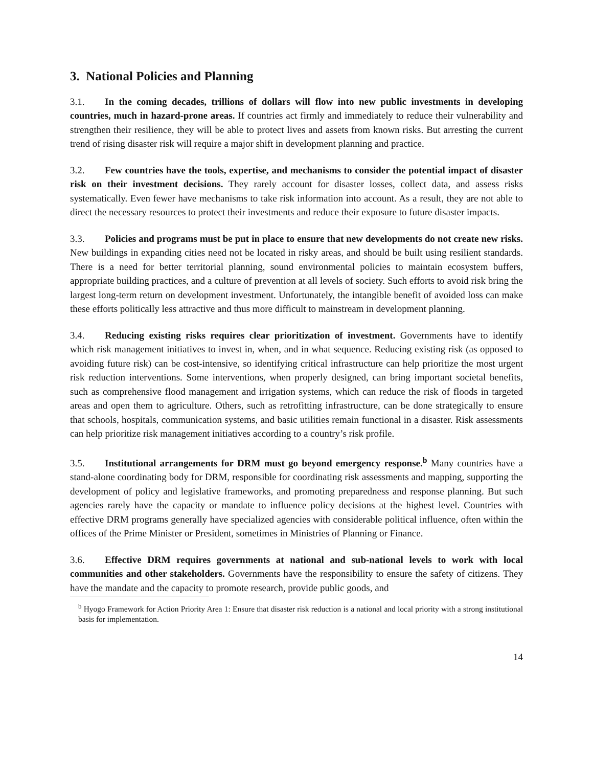3. National Policies and Planning
3.1. In the coming decades, trillions of dollars will flow into new public investments in developing countries, much in hazard-prone areas. If countries act firmly and immediately to reduce their vulnerability and strengthen their resilience, they will be able to protect lives and assets from known risks. But arresting the current trend of rising disaster risk will require a major shift in development planning and practice.
3.2. Few countries have the tools, expertise, and mechanisms to consider the potential impact of disaster risk on their investment decisions. They rarely account for disaster losses, collect data, and assess risks systematically. Even fewer have mechanisms to take risk information into account. As a result, they are not able to direct the necessary resources to protect their investments and reduce their exposure to future disaster impacts.
3.3. Policies and programs must be put in place to ensure that new developments do not create new risks. New buildings in expanding cities need not be located in risky areas, and should be built using resilient standards. There is a need for better territorial planning, sound environmental policies to maintain ecosystem buffers, appropriate building practices, and a culture of prevention at all levels of society. Such efforts to avoid risk bring the largest long-term return on development investment. Unfortunately, the intangible benefit of avoided loss can make these efforts politically less attractive and thus more difficult to mainstream in development planning.
3.4. Reducing existing risks requires clear prioritization of investment. Governments have to identify which risk management initiatives to invest in, when, and in what sequence. Reducing existing risk (as opposed to avoiding future risk) can be cost-intensive, so identifying critical infrastructure can help prioritize the most urgent risk reduction interventions. Some interventions, when properly designed, can bring important societal benefits, such as comprehensive flood management and irrigation systems, which can reduce the risk of floods in targeted areas and open them to agriculture. Others, such as retrofitting infrastructure, can be done strategically to ensure that schools, hospitals, communication systems, and basic utilities remain functional in a disaster. Risk assessments can help prioritize risk management initiatives according to a country’s risk profile.
3.5. Institutional arrangements for DRM must go beyond emergency response.<sup>b</sup> Many countries have a stand-alone coordinating body for DRM, responsible for coordinating risk assessments and mapping, supporting the development of policy and legislative frameworks, and promoting preparedness and response planning. But such agencies rarely have the capacity or mandate to influence policy decisions at the highest level. Countries with effective DRM programs generally have specialized agencies with considerable political influence, often within the offices of the Prime Minister or President, sometimes in Ministries of Planning or Finance.
3.6. Effective DRM requires governments at national and sub-national levels to work with local communities and other stakeholders. Governments have the responsibility to ensure the safety of citizens. They have the mandate and the capacity to promote research, provide public goods, and
<sup>b</sup> Hyogo Framework for Action Priority Area 1: Ensure that disaster risk reduction is a national and local priority with a strong institutional basis for implementation.
14